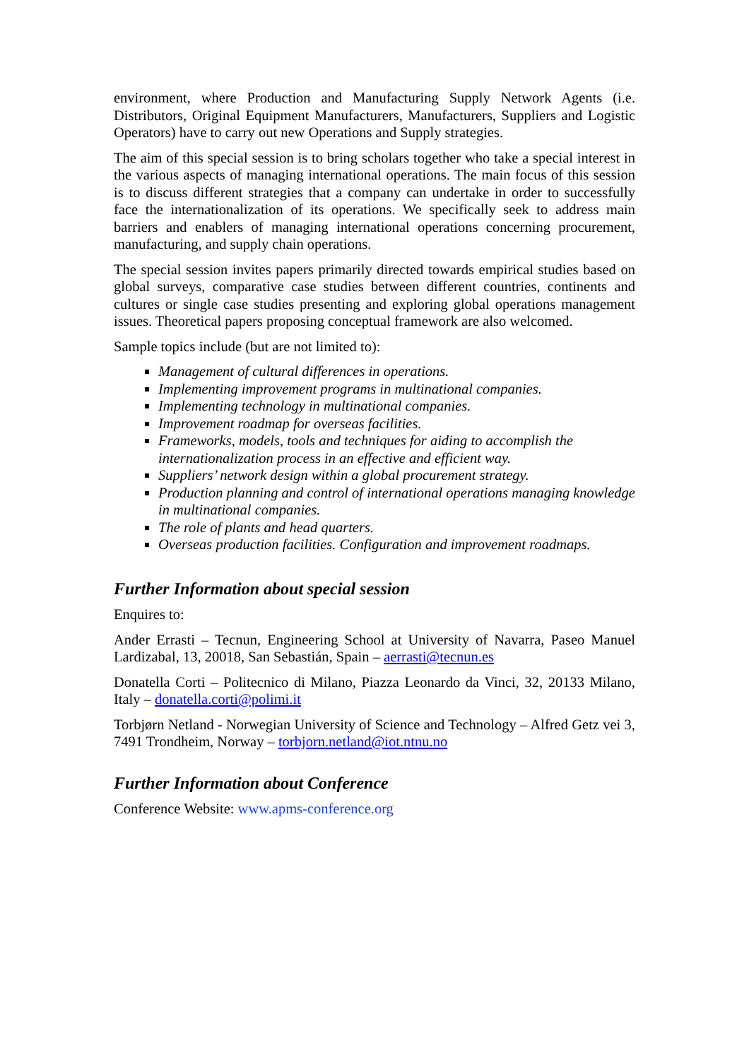environment, where Production and Manufacturing Supply Network Agents (i.e. Distributors, Original Equipment Manufacturers, Manufacturers, Suppliers and Logistic Operators) have to carry out new Operations and Supply strategies.
The aim of this special session is to bring scholars together who take a special interest in the various aspects of managing international operations. The main focus of this session is to discuss different strategies that a company can undertake in order to successfully face the internationalization of its operations. We specifically seek to address main barriers and enablers of managing international operations concerning procurement, manufacturing, and supply chain operations.
The special session invites papers primarily directed towards empirical studies based on global surveys, comparative case studies between different countries, continents and cultures or single case studies presenting and exploring global operations management issues. Theoretical papers proposing conceptual framework are also welcomed.
Sample topics include (but are not limited to):
Management of cultural differences in operations.
Implementing improvement programs in multinational companies.
Implementing technology in multinational companies.
Improvement roadmap for overseas facilities.
Frameworks, models, tools and techniques for aiding to accomplish the internationalization process in an effective and efficient way.
Suppliers’ network design within a global procurement strategy.
Production planning and control of international operations managing knowledge in multinational companies.
The role of plants and head quarters.
Overseas production facilities. Configuration and improvement roadmaps.
Further Information about special session
Enquires to:
Ander Errasti – Tecnun, Engineering School at University of Navarra, Paseo Manuel Lardizabal, 13, 20018, San Sebastián, Spain – aerrasti@tecnun.es
Donatella Corti – Politecnico di Milano, Piazza Leonardo da Vinci, 32, 20133 Milano, Italy – donatella.corti@polimi.it
Torbjørn Netland - Norwegian University of Science and Technology – Alfred Getz vei 3, 7491 Trondheim, Norway – torbjorn.netland@iot.ntnu.no
Further Information about Conference
Conference Website: www.apms-conference.org